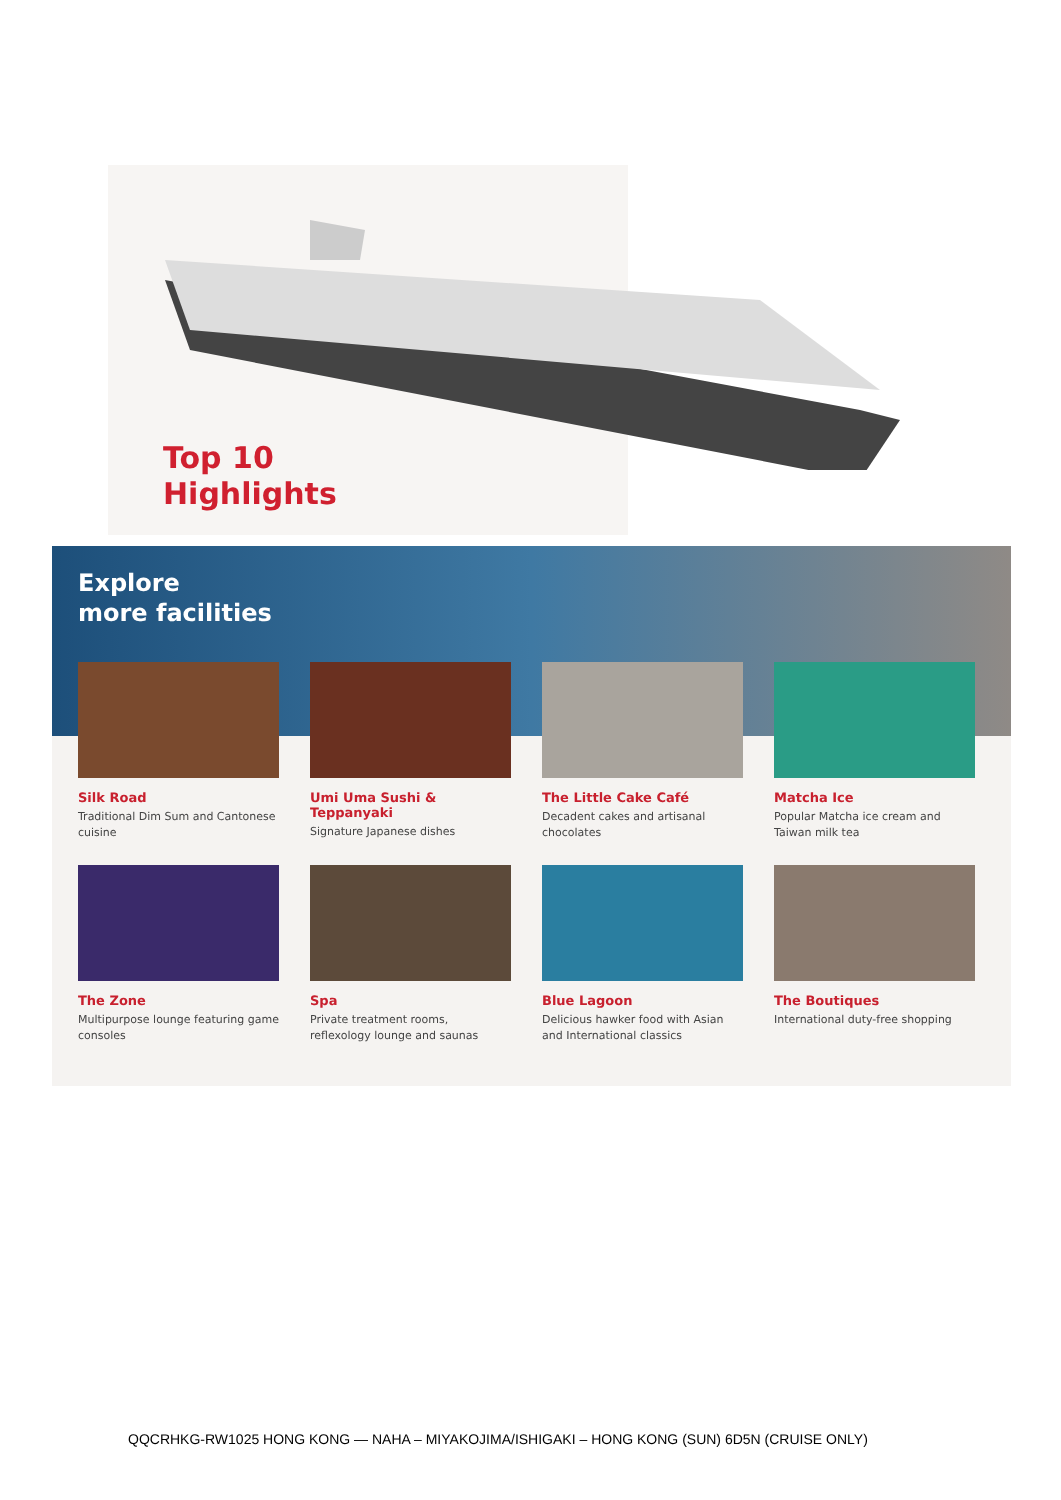Top 10
Highlights
Explore
more facilities
Silk Road
Traditional Dim Sum and Cantonese cuisine
Umi Uma Sushi & Teppanyaki
Signature Japanese dishes
The Little Cake Café
Decadent cakes and artisanal chocolates
Matcha Ice
Popular Matcha ice cream and Taiwan milk tea
The Zone
Multipurpose lounge featuring game consoles
Spa
Private treatment rooms, reflexology lounge and saunas
Blue Lagoon
Delicious hawker food with Asian and International classics
The Boutiques
International duty-free shopping
QQCRHKG-RW1025 HONG KONG — NAHA – MIYAKOJIMA/ISHIGAKI – HONG KONG (SUN) 6D5N (CRUISE ONLY)